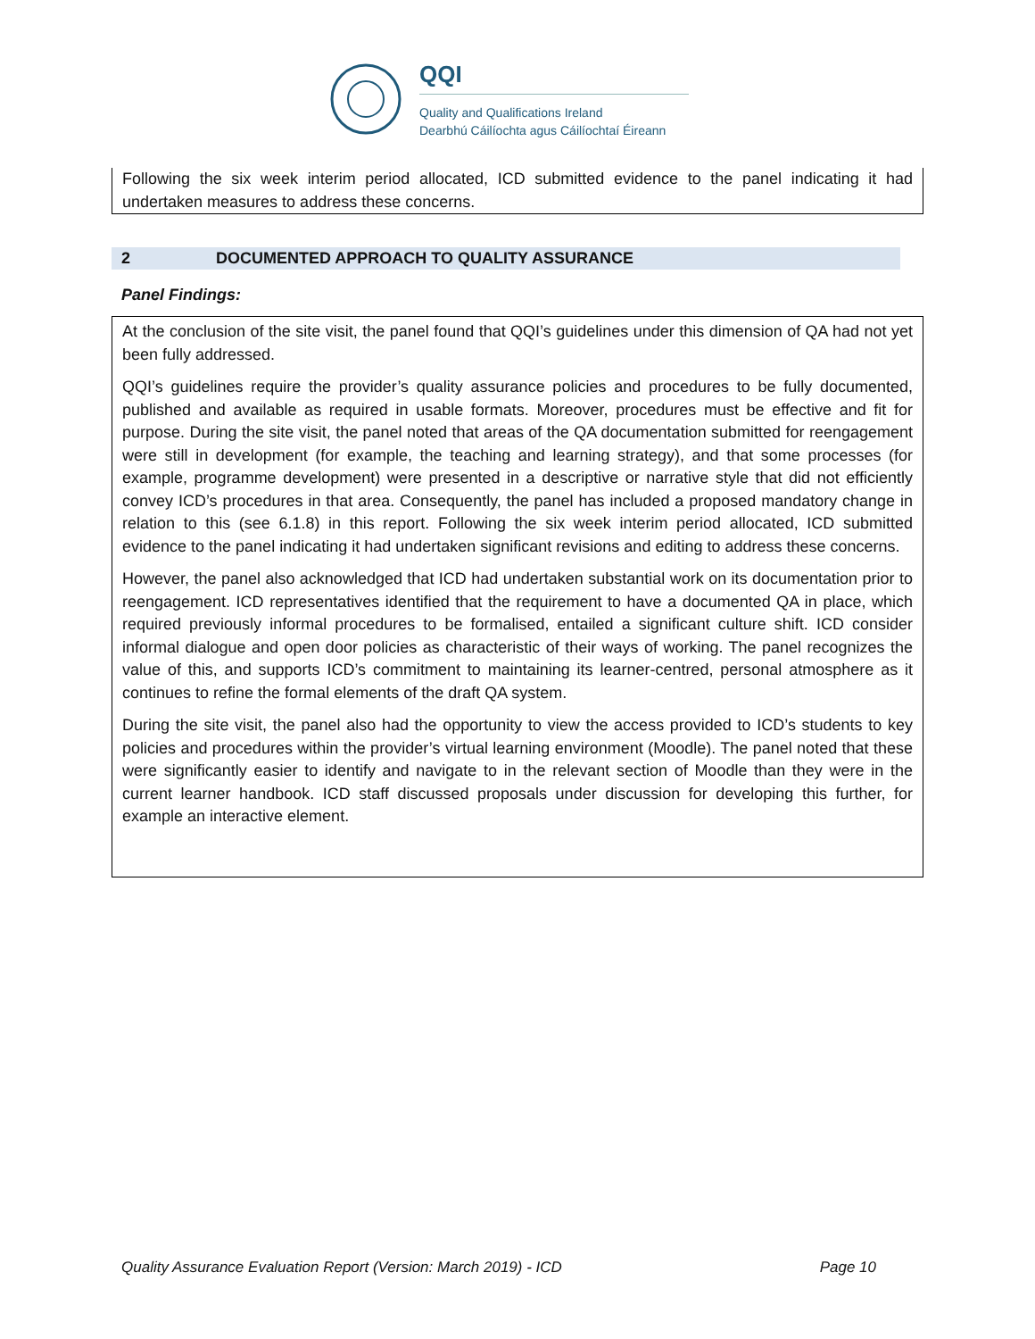QQI
Quality and Qualifications Ireland
Dearbhú Cáilíochta agus Cáilíochtaí Éireann
Following the six week interim period allocated, ICD submitted evidence to the panel indicating it had undertaken measures to address these concerns.
2 DOCUMENTED APPROACH TO QUALITY ASSURANCE
Panel Findings:
At the conclusion of the site visit, the panel found that QQI’s guidelines under this dimension of QA had not yet been fully addressed.
QQI’s guidelines require the provider’s quality assurance policies and procedures to be fully documented, published and available as required in usable formats. Moreover, procedures must be effective and fit for purpose. During the site visit, the panel noted that areas of the QA documentation submitted for reengagement were still in development (for example, the teaching and learning strategy), and that some processes (for example, programme development) were presented in a descriptive or narrative style that did not efficiently convey ICD’s procedures in that area. Consequently, the panel has included a proposed mandatory change in relation to this (see 6.1.8) in this report. Following the six week interim period allocated, ICD submitted evidence to the panel indicating it had undertaken significant revisions and editing to address these concerns.
However, the panel also acknowledged that ICD had undertaken substantial work on its documentation prior to reengagement. ICD representatives identified that the requirement to have a documented QA in place, which required previously informal procedures to be formalised, entailed a significant culture shift. ICD consider informal dialogue and open door policies as characteristic of their ways of working. The panel recognizes the value of this, and supports ICD’s commitment to maintaining its learner-centred, personal atmosphere as it continues to refine the formal elements of the draft QA system.
During the site visit, the panel also had the opportunity to view the access provided to ICD’s students to key policies and procedures within the provider’s virtual learning environment (Moodle). The panel noted that these were significantly easier to identify and navigate to in the relevant section of Moodle than they were in the current learner handbook. ICD staff discussed proposals under discussion for developing this further, for example an interactive element.
Quality Assurance Evaluation Report (Version: March 2019) - ICD Page 10